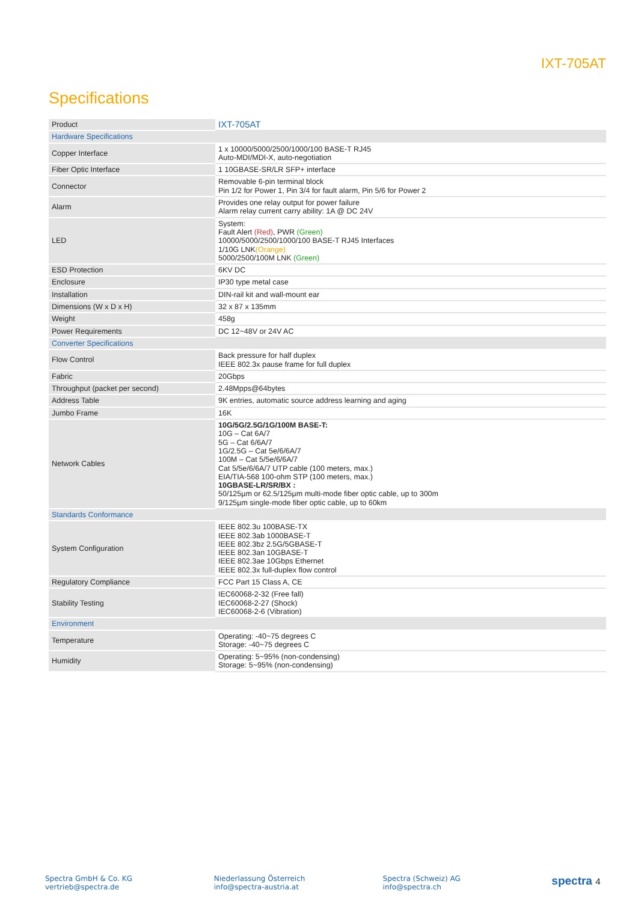IXT-705AT
Specifications
| Product | IXT-705AT |
| Hardware Specifications | |
| Copper Interface | 1 x 10000/5000/2500/1000/100 BASE-T RJ45 Auto-MDI/MDI-X, auto-negotiation |
| Fiber Optic Interface | 1 10GBASE-SR/LR SFP+ interface |
| Connector | Removable 6-pin terminal block Pin 1/2 for Power 1, Pin 3/4 for fault alarm, Pin 5/6 for Power 2 |
| Alarm | Provides one relay output for power failure Alarm relay current carry ability: 1A @ DC 24V |
| LED | System: Fault Alert (Red) , PWR (Green) 10000/5000/2500/1000/100 BASE-T RJ45 Interfaces 1/10G LNK (Orange) 5000/2500/100M LNK (Green) |
| ESD Protection | 6KV DC |
| Enclosure | IP30 type metal case |
| Installation | DIN-rail kit and wall-mount ear |
| Dimensions (W x D x H) | 32 x 87 x 135mm |
| Weight | 458g |
| Power Requirements | DC 12~48V or 24V AC |
| Converter Specifications | |
| Flow Control | Back pressure for half duplex IEEE 802.3x pause frame for full duplex |
| Fabric | 20Gbps |
| Throughput (packet per second) | 2.48Mpps@64bytes |
| Address Table | 9K entries, automatic source address learning and aging |
| Jumbo Frame | 16K |
| Network Cables | 10G/5G/2.5G/1G/100M BASE-T: 10G – Cat 6A/7 5G – Cat 6/6A/7 1G/2.5G – Cat 5e/6/6A/7 100M – Cat 5/5e/6/6A/7 Cat 5/5e/6/6A/7 UTP cable (100 meters, max.) EIA/TIA-568 100-ohm STP (100 meters, max.) 10GBASE-LR/SR/BX : 50/125µm or 62.5/125µm multi-mode fiber optic cable, up to 300m 9/125µm single-mode fiber optic cable, up to 60km |
| Standards Conformance | |
| System Configuration | IEEE 802.3u 100BASE-TX IEEE 802.3ab 1000BASE-T IEEE 802.3bz 2.5G/5GBASE-T IEEE 802.3an 10GBASE-T IEEE 802.3ae 10Gbps Ethernet IEEE 802.3x full-duplex flow control |
| Regulatory Compliance | FCC Part 15 Class A, CE |
| Stability Testing | IEC60068-2-32 (Free fall) IEC60068-2-27 (Shock) IEC60068-2-6 (Vibration) |
| Environment | |
| Temperature | Operating: -40~75 degrees C Storage: -40~75 degrees C |
| Humidity | Operating: 5~95% (non-condensing) Storage: 5~95% (non-condensing) |
Spectra GmbH & Co. KG
vertrieb@spectra.de
Niederlassung Österreich
info@spectra-austria.at
Spectra (Schweiz) AG
info@spectra.ch
spectra 4